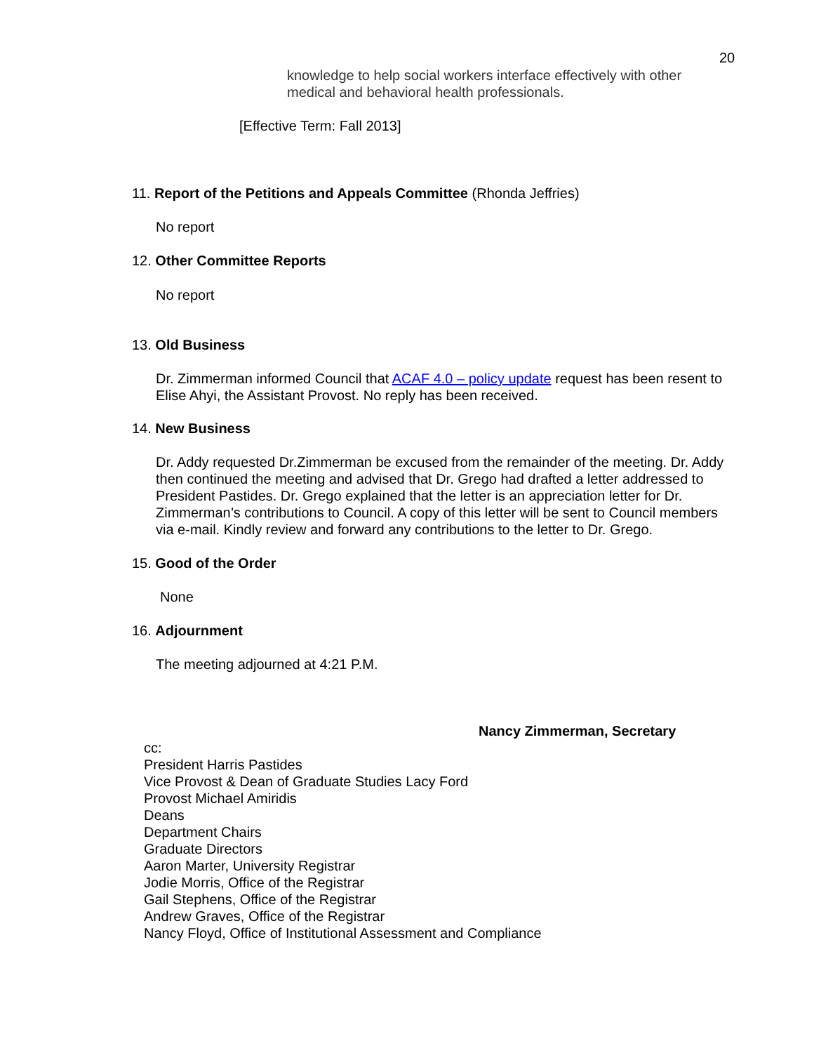20
knowledge to help social workers interface effectively with other
medical and behavioral health professionals.
[Effective Term: Fall 2013]
11. Report of the Petitions and Appeals Committee (Rhonda Jeffries)
No report
12. Other Committee Reports
No report
13. Old Business
Dr. Zimmerman informed Council that ACAF 4.0 – policy update request has been resent to Elise Ahyi, the Assistant Provost. No reply has been received.
14. New Business
Dr. Addy requested Dr.Zimmerman be excused from the remainder of the meeting. Dr. Addy then continued the meeting and advised that Dr. Grego had drafted a letter addressed to President Pastides. Dr. Grego explained that the letter is an appreciation letter for Dr. Zimmerman’s contributions to Council. A copy of this letter will be sent to Council members via e-mail. Kindly review and forward any contributions to the letter to Dr. Grego.
15. Good of the Order
None
16. Adjournment
The meeting adjourned at 4:21 P.M.
Nancy Zimmerman, Secretary
cc:
President Harris Pastides
Vice Provost & Dean of Graduate Studies Lacy Ford
Provost Michael Amiridis
Deans
Department Chairs
Graduate Directors
Aaron Marter, University Registrar
Jodie Morris, Office of the Registrar
Gail Stephens, Office of the Registrar
Andrew Graves, Office of the Registrar
Nancy Floyd, Office of Institutional Assessment and Compliance